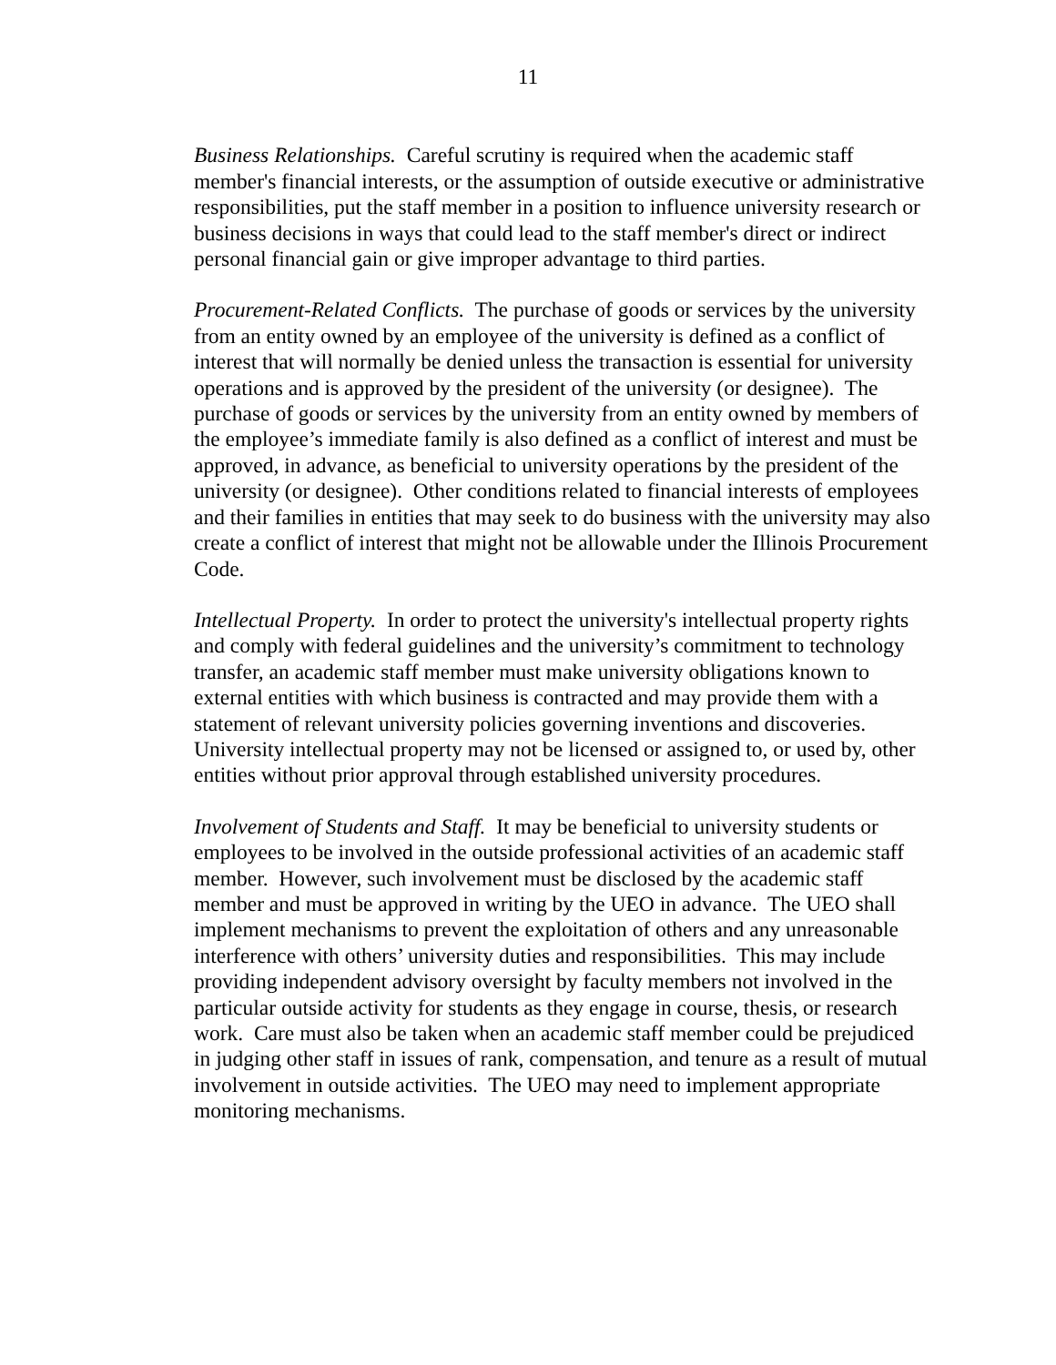11
Business Relationships. Careful scrutiny is required when the academic staff member's financial interests, or the assumption of outside executive or administrative responsibilities, put the staff member in a position to influence university research or business decisions in ways that could lead to the staff member's direct or indirect personal financial gain or give improper advantage to third parties.
Procurement-Related Conflicts. The purchase of goods or services by the university from an entity owned by an employee of the university is defined as a conflict of interest that will normally be denied unless the transaction is essential for university operations and is approved by the president of the university (or designee). The purchase of goods or services by the university from an entity owned by members of the employee’s immediate family is also defined as a conflict of interest and must be approved, in advance, as beneficial to university operations by the president of the university (or designee). Other conditions related to financial interests of employees and their families in entities that may seek to do business with the university may also create a conflict of interest that might not be allowable under the Illinois Procurement Code.
Intellectual Property. In order to protect the university's intellectual property rights and comply with federal guidelines and the university’s commitment to technology transfer, an academic staff member must make university obligations known to external entities with which business is contracted and may provide them with a statement of relevant university policies governing inventions and discoveries. University intellectual property may not be licensed or assigned to, or used by, other entities without prior approval through established university procedures.
Involvement of Students and Staff. It may be beneficial to university students or employees to be involved in the outside professional activities of an academic staff member. However, such involvement must be disclosed by the academic staff member and must be approved in writing by the UEO in advance. The UEO shall implement mechanisms to prevent the exploitation of others and any unreasonable interference with others’ university duties and responsibilities. This may include providing independent advisory oversight by faculty members not involved in the particular outside activity for students as they engage in course, thesis, or research work. Care must also be taken when an academic staff member could be prejudiced in judging other staff in issues of rank, compensation, and tenure as a result of mutual involvement in outside activities. The UEO may need to implement appropriate monitoring mechanisms.